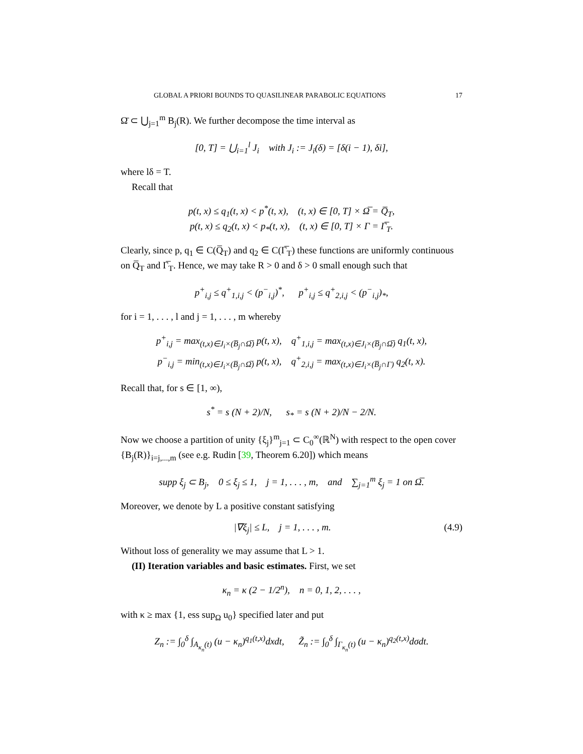GLOBAL A PRIORI BOUNDS TO QUASILINEAR PARABOLIC EQUATIONS 17
Ω̄ ⊂ ⋃<sub>j=1</sub><sup>m</sup> B<sub>j</sub>(R). We further decompose the time interval as
[0, T] = ⋃<sub>i=1</sub><sup>l</sup> J<sub>i</sub> with J<sub>i</sub> := J<sub>i</sub>(δ) = [δ(i − 1), δi],
where lδ = T.
Recall that
p(t, x) ≤ q<sub>1</sub>(t, x) < p<sup>*</sup>(t, x), (t, x) ∈ [0, T] × Ω̅ = Q̅<sub>T</sub>,
p(t, x) ≤ q<sub>2</sub>(t, x) < p<sub>*</sub>(t, x), (t, x) ∈ [0, T] × Γ = Γ̅<sub>T</sub>.
Clearly, since p, q<sub>1</sub> ∈ C(Q̅<sub>T</sub>) and q<sub>2</sub> ∈ C(Γ̅<sub>T</sub>) these functions are uniformly continuous on Q̅<sub>T</sub> and Γ̅<sub>T</sub>. Hence, we may take R > 0 and δ > 0 small enough such that
p<sup>+</sup><sub>i,j</sub> ≤ q<sup>+</sup><sub>1,i,j</sub> < (p<sup>−</sup><sub>i,j</sub>)<sup>*</sup>, p<sup>+</sup><sub>i,j</sub> ≤ q<sup>+</sup><sub>2,i,j</sub> < (p<sup>−</sup><sub>i,j</sub>)<sub>*</sub>,
for i = 1, . . . , l and j = 1, . . . , m whereby
p<sup>+</sup><sub>i,j</sub> = max<sub>(t,x)∈J<sub>i</sub>×(B̅<sub>j</sub>∩Ω̅)</sub> p(t, x), q<sup>+</sup><sub>1,i,j</sub> = max<sub>(t,x)∈J<sub>i</sub>×(B̅<sub>j</sub>∩Ω̅)</sub> q<sub>1</sub>(t, x),
p<sup>−</sup><sub>i,j</sub> = min<sub>(t,x)∈J<sub>i</sub>×(B̅<sub>j</sub>∩Ω̅)</sub> p(t, x), q<sup>+</sup><sub>2,i,j</sub> = max<sub>(t,x)∈J<sub>i</sub>×(B̅<sub>j</sub>∩Γ)</sub> q<sub>2</sub>(t, x).
Recall that, for s ∈ [1, ∞),
s<sup>*</sup> = s (N + 2)/N, s<sub>*</sub> = s (N + 2)/N − 2/N.
Now we choose a partition of unity {ξ<sub>j</sub>}<sup>m</sup><sub>j=1</sub> ⊂ C<sub>0</sub><sup>∞</sup>(ℝ<sup>N</sup>) with respect to the open cover {B<sub>j</sub>(R)}<sub>i=j,...,m</sub> (see e.g. Rudin [39, Theorem 6.20]) which means
supp ξ<sub>j</sub> ⊂ B<sub>j</sub>, 0 ≤ ξ<sub>j</sub> ≤ 1, j = 1, . . . , m, and ∑<sub>j=1</sub><sup>m</sup> ξ<sub>j</sub> = 1 on Ω̅.
Moreover, we denote by L a positive constant satisfying
|∇ξ<sub>j</sub>| ≤ L, j = 1, . . . , m. (4.9)
Without loss of generality we may assume that L > 1.
(II) Iteration variables and basic estimates. First, we set
κ<sub>n</sub> = κ (2 − 1/2<sup>n</sup>), n = 0, 1, 2, . . . ,
with κ ≥ max {1, ess sup<sub>Ω</sub> u<sub>0</sub>} specified later and put
Z<sub>n</sub> := ∫<sub>0</sub><sup>δ</sup> ∫<sub>A<sub>κ<sub>n</sub></sub>(t)</sub> (u − κ<sub>n</sub>)<sup>q<sub>1</sub>(t,x)</sup>dxdt, Z̃<sub>n</sub> := ∫<sub>0</sub><sup>δ</sup> ∫<sub>Γ<sub>κ<sub>n</sub></sub>(t)</sub> (u − κ<sub>n</sub>)<sup>q<sub>2</sub>(t,x)</sup>dσdt.